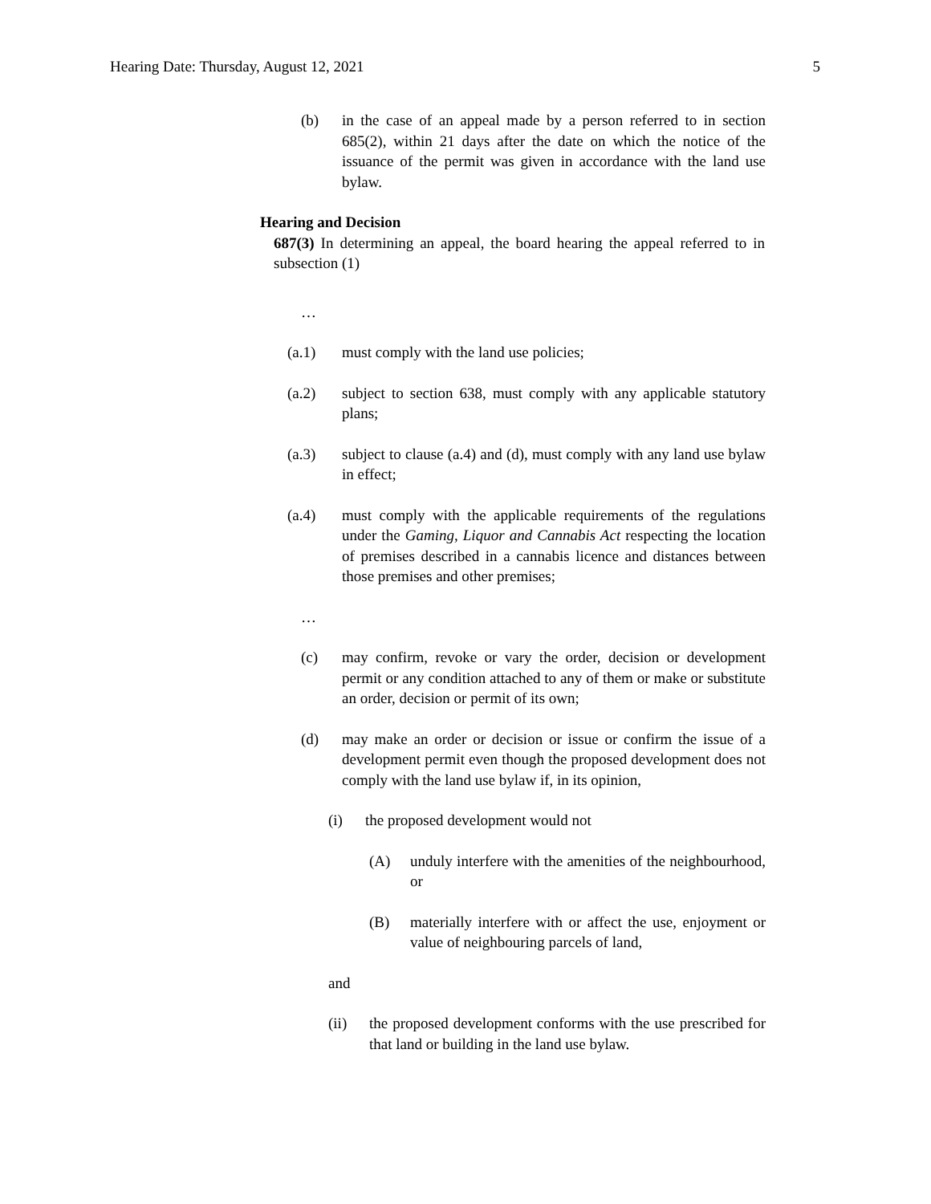Hearing Date: Thursday, August 12, 2021 5
(b) in the case of an appeal made by a person referred to in section 685(2), within 21 days after the date on which the notice of the issuance of the permit was given in accordance with the land use bylaw.
Hearing and Decision
687(3) In determining an appeal, the board hearing the appeal referred to in subsection (1)
…
(a.1) must comply with the land use policies;
(a.2) subject to section 638, must comply with any applicable statutory plans;
(a.3) subject to clause (a.4) and (d), must comply with any land use bylaw in effect;
(a.4) must comply with the applicable requirements of the regulations under the Gaming, Liquor and Cannabis Act respecting the location of premises described in a cannabis licence and distances between those premises and other premises;
…
(c) may confirm, revoke or vary the order, decision or development permit or any condition attached to any of them or make or substitute an order, decision or permit of its own;
(d) may make an order or decision or issue or confirm the issue of a development permit even though the proposed development does not comply with the land use bylaw if, in its opinion,
(i) the proposed development would not
(A) unduly interfere with the amenities of the neighbourhood, or
(B) materially interfere with or affect the use, enjoyment or value of neighbouring parcels of land,
and
(ii) the proposed development conforms with the use prescribed for that land or building in the land use bylaw.